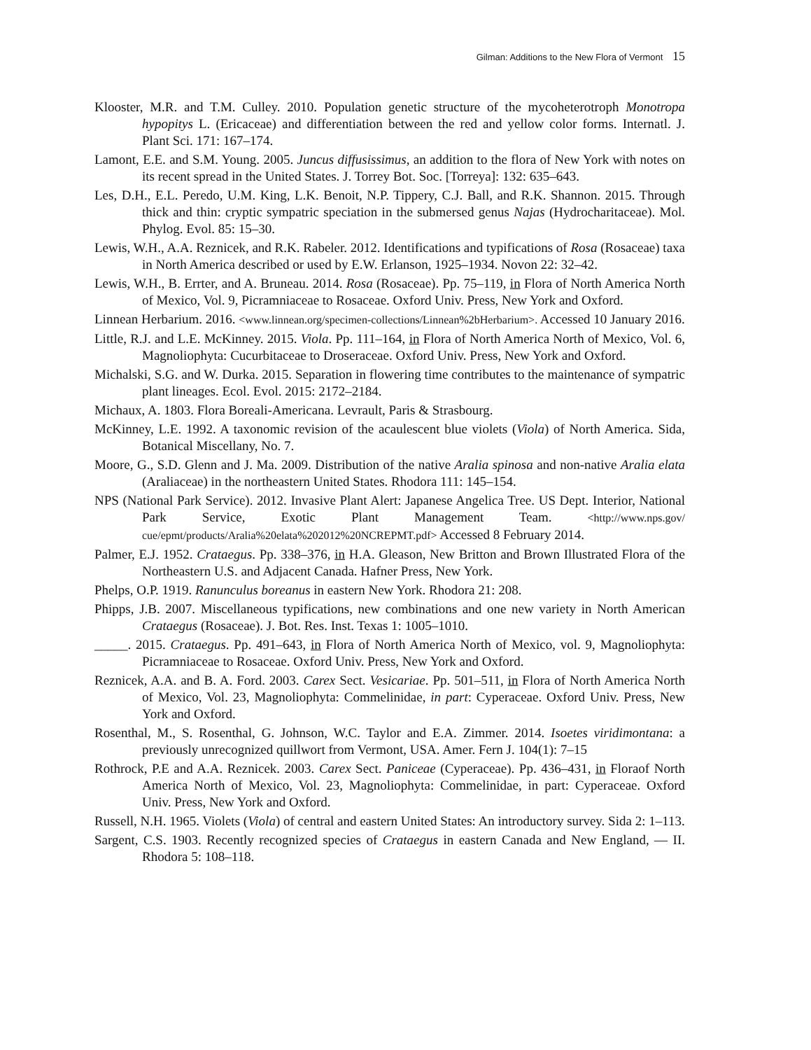Gilman: Additions to the New Flora of Vermont 15
Klooster, M.R. and T.M. Culley. 2010. Population genetic structure of the mycoheterotroph Monotropa hypopitys L. (Ericaceae) and differentiation between the red and yellow color forms. Internatl. J. Plant Sci. 171: 167–174.
Lamont, E.E. and S.M. Young. 2005. Juncus diffusissimus, an addition to the flora of New York with notes on its recent spread in the United States. J. Torrey Bot. Soc. [Torreya]: 132: 635–643.
Les, D.H., E.L. Peredo, U.M. King, L.K. Benoit, N.P. Tippery, C.J. Ball, and R.K. Shannon. 2015. Through thick and thin: cryptic sympatric speciation in the submersed genus Najas (Hydrocharitaceae). Mol. Phylog. Evol. 85: 15–30.
Lewis, W.H., A.A. Reznicek, and R.K. Rabeler. 2012. Identifications and typifications of Rosa (Rosaceae) taxa in North America described or used by E.W. Erlanson, 1925–1934. Novon 22: 32–42.
Lewis, W.H., B. Errter, and A. Bruneau. 2014. Rosa (Rosaceae). Pp. 75–119, in Flora of North America North of Mexico, Vol. 9, Picramniaceae to Rosaceae. Oxford Univ. Press, New York and Oxford.
Linnean Herbarium. 2016. <www.linnean.org/specimen-collections/Linnean%2bHerbarium>. Accessed 10 January 2016.
Little, R.J. and L.E. McKinney. 2015. Viola. Pp. 111–164, in Flora of North America North of Mexico, Vol. 6, Magnoliophyta: Cucurbitaceae to Droseraceae. Oxford Univ. Press, New York and Oxford.
Michalski, S.G. and W. Durka. 2015. Separation in flowering time contributes to the maintenance of sympatric plant lineages. Ecol. Evol. 2015: 2172–2184.
Michaux, A. 1803. Flora Boreali-Americana. Levrault, Paris & Strasbourg.
McKinney, L.E. 1992. A taxonomic revision of the acaulescent blue violets (Viola) of North America. Sida, Botanical Miscellany, No. 7.
Moore, G., S.D. Glenn and J. Ma. 2009. Distribution of the native Aralia spinosa and non-native Aralia elata (Araliaceae) in the northeastern United States. Rhodora 111: 145–154.
NPS (National Park Service). 2012. Invasive Plant Alert: Japanese Angelica Tree. US Dept. Interior, National Park Service, Exotic Plant Management Team. <http://www.nps.gov/ cue/epmt/products/Aralia%20elata%202012%20NCREPMT.pdf> Accessed 8 February 2014.
Palmer, E.J. 1952. Crataegus. Pp. 338–376, in H.A. Gleason, New Britton and Brown Illustrated Flora of the Northeastern U.S. and Adjacent Canada. Hafner Press, New York.
Phelps, O.P. 1919. Ranunculus boreanus in eastern New York. Rhodora 21: 208.
Phipps, J.B. 2007. Miscellaneous typifications, new combinations and one new variety in North American Crataegus (Rosaceae). J. Bot. Res. Inst. Texas 1: 1005–1010.
_____. 2015. Crataegus. Pp. 491–643, in Flora of North America North of Mexico, vol. 9, Magnoliophyta: Picramniaceae to Rosaceae. Oxford Univ. Press, New York and Oxford.
Reznicek, A.A. and B. A. Ford. 2003. Carex Sect. Vesicariae. Pp. 501–511, in Flora of North America North of Mexico, Vol. 23, Magnoliophyta: Commelinidae, in part: Cyperaceae. Oxford Univ. Press, New York and Oxford.
Rosenthal, M., S. Rosenthal, G. Johnson, W.C. Taylor and E.A. Zimmer. 2014. Isoetes viridimontana: a previously unrecognized quillwort from Vermont, USA. Amer. Fern J. 104(1): 7–15
Rothrock, P.E and A.A. Reznicek. 2003. Carex Sect. Paniceae (Cyperaceae). Pp. 436–431, in Floraof North America North of Mexico, Vol. 23, Magnoliophyta: Commelinidae, in part: Cyperaceae. Oxford Univ. Press, New York and Oxford.
Russell, N.H. 1965. Violets (Viola) of central and eastern United States: An introductory survey. Sida 2: 1–113.
Sargent, C.S. 1903. Recently recognized species of Crataegus in eastern Canada and New England, — II. Rhodora 5: 108–118.